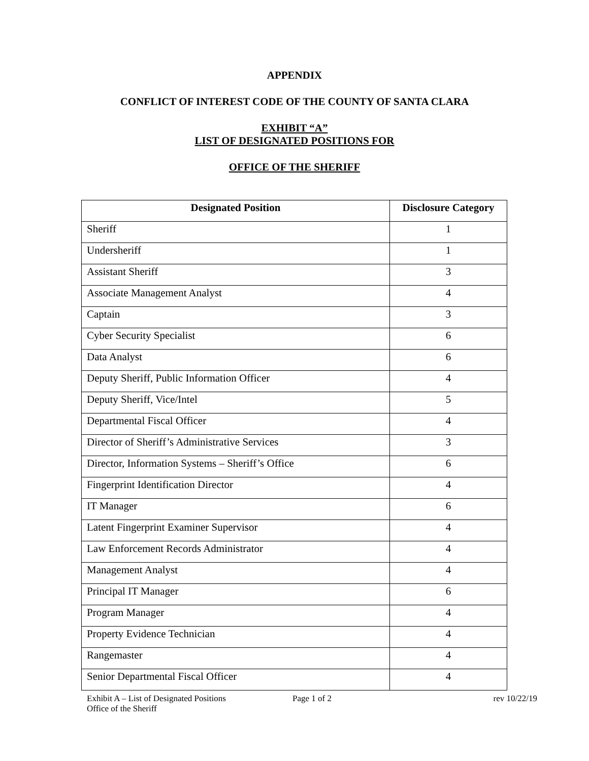APPENDIX
CONFLICT OF INTEREST CODE OF THE COUNTY OF SANTA CLARA
EXHIBIT “A”
LIST OF DESIGNATED POSITIONS FOR
OFFICE OF THE SHERIFF
| Designated Position | Disclosure Category |
| --- | --- |
| Sheriff | 1 |
| Undersheriff | 1 |
| Assistant Sheriff | 3 |
| Associate Management Analyst | 4 |
| Captain | 3 |
| Cyber Security Specialist | 6 |
| Data Analyst | 6 |
| Deputy Sheriff, Public Information Officer | 4 |
| Deputy Sheriff, Vice/Intel | 5 |
| Departmental Fiscal Officer | 4 |
| Director of Sheriff’s Administrative Services | 3 |
| Director, Information Systems – Sheriff’s Office | 6 |
| Fingerprint Identification Director | 4 |
| IT Manager | 6 |
| Latent Fingerprint Examiner Supervisor | 4 |
| Law Enforcement Records Administrator | 4 |
| Management Analyst | 4 |
| Principal IT Manager | 6 |
| Program Manager | 4 |
| Property Evidence Technician | 4 |
| Rangemaster | 4 |
| Senior Departmental Fiscal Officer | 4 |
Exhibit A – List of Designated Positions
Office of the Sheriff
Page 1 of 2 rev 10/22/19